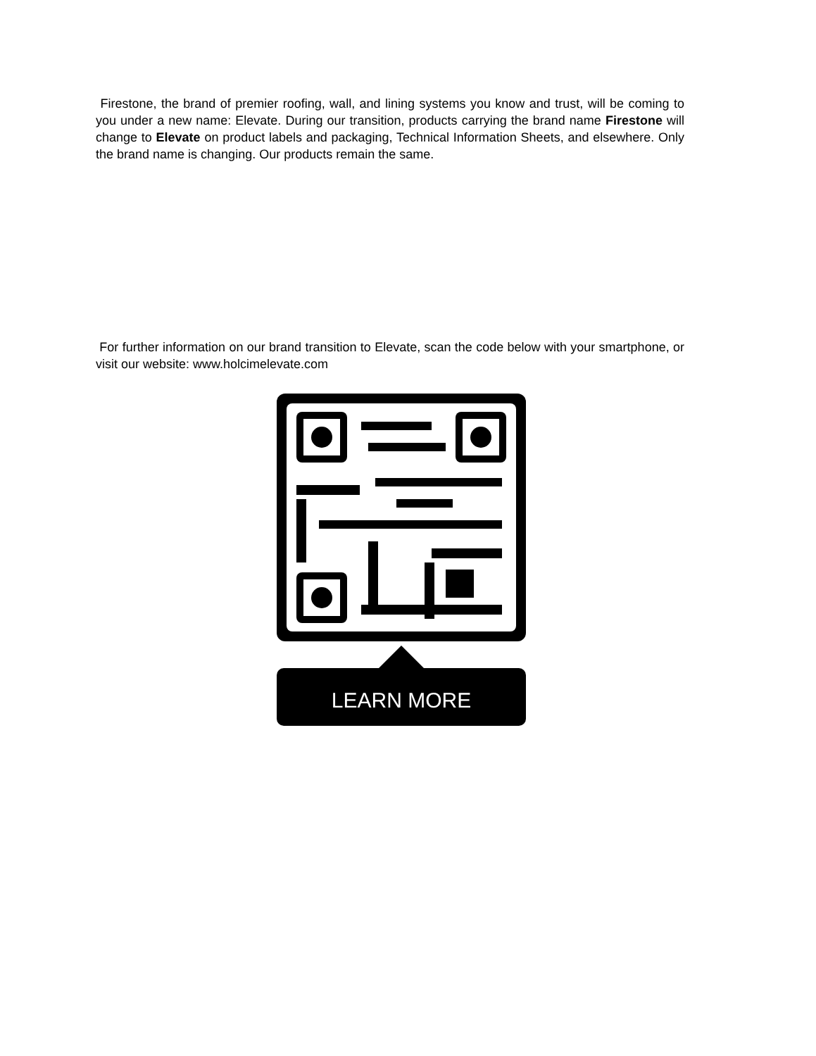Firestone, the brand of premier roofing, wall, and lining systems you know and trust, will be coming to you under a new name: Elevate. During our transition, products carrying the brand name Firestone will change to Elevate on product labels and packaging, Technical Information Sheets, and elsewhere. Only the brand name is changing. Our products remain the same.
For further information on our brand transition to Elevate, scan the code below with your smartphone, or visit our website: www.holcimelevate.com
LEARN MORE